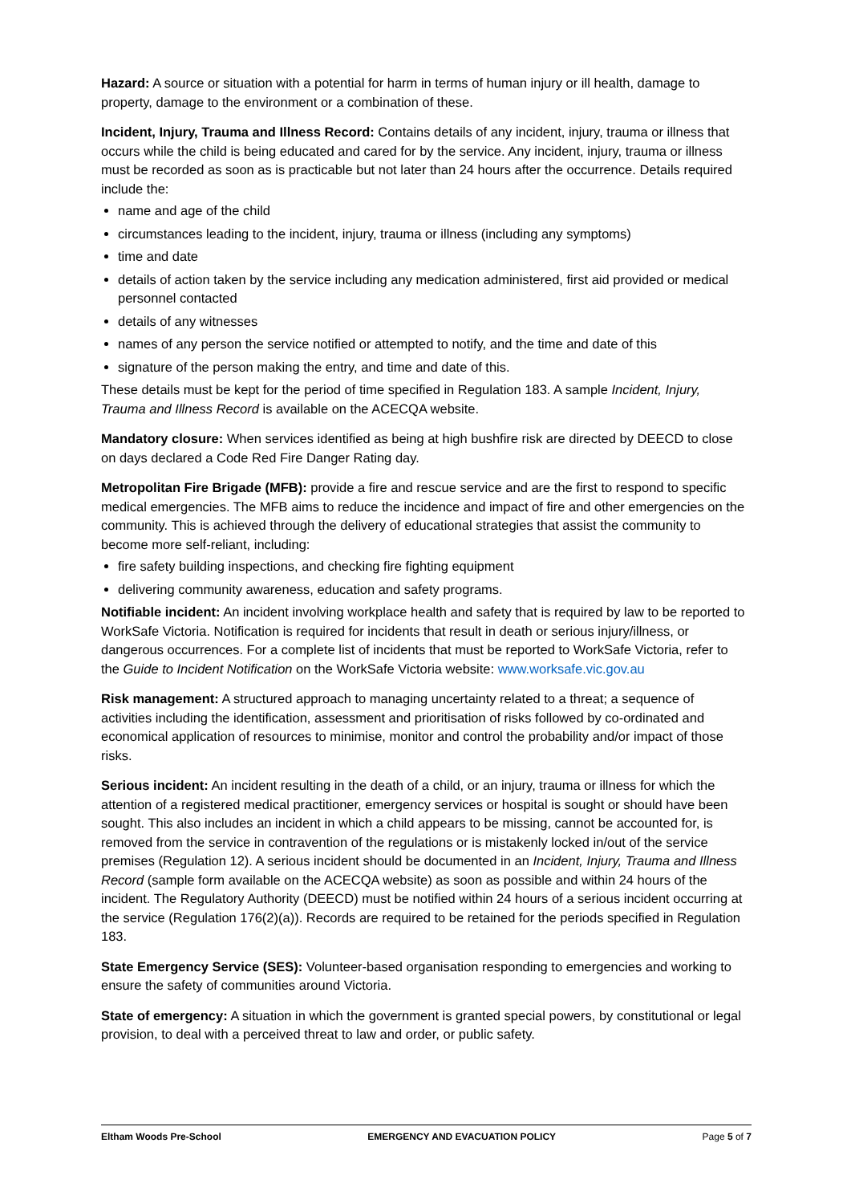Hazard: A source or situation with a potential for harm in terms of human injury or ill health, damage to property, damage to the environment or a combination of these.
Incident, Injury, Trauma and Illness Record: Contains details of any incident, injury, trauma or illness that occurs while the child is being educated and cared for by the service. Any incident, injury, trauma or illness must be recorded as soon as is practicable but not later than 24 hours after the occurrence. Details required include the:
name and age of the child
circumstances leading to the incident, injury, trauma or illness (including any symptoms)
time and date
details of action taken by the service including any medication administered, first aid provided or medical personnel contacted
details of any witnesses
names of any person the service notified or attempted to notify, and the time and date of this
signature of the person making the entry, and time and date of this.
These details must be kept for the period of time specified in Regulation 183. A sample Incident, Injury, Trauma and Illness Record is available on the ACECQA website.
Mandatory closure: When services identified as being at high bushfire risk are directed by DEECD to close on days declared a Code Red Fire Danger Rating day.
Metropolitan Fire Brigade (MFB): provide a fire and rescue service and are the first to respond to specific medical emergencies. The MFB aims to reduce the incidence and impact of fire and other emergencies on the community. This is achieved through the delivery of educational strategies that assist the community to become more self-reliant, including:
fire safety building inspections, and checking fire fighting equipment
delivering community awareness, education and safety programs.
Notifiable incident: An incident involving workplace health and safety that is required by law to be reported to WorkSafe Victoria. Notification is required for incidents that result in death or serious injury/illness, or dangerous occurrences. For a complete list of incidents that must be reported to WorkSafe Victoria, refer to the Guide to Incident Notification on the WorkSafe Victoria website: www.worksafe.vic.gov.au
Risk management: A structured approach to managing uncertainty related to a threat; a sequence of activities including the identification, assessment and prioritisation of risks followed by co-ordinated and economical application of resources to minimise, monitor and control the probability and/or impact of those risks.
Serious incident: An incident resulting in the death of a child, or an injury, trauma or illness for which the attention of a registered medical practitioner, emergency services or hospital is sought or should have been sought. This also includes an incident in which a child appears to be missing, cannot be accounted for, is removed from the service in contravention of the regulations or is mistakenly locked in/out of the service premises (Regulation 12). A serious incident should be documented in an Incident, Injury, Trauma and Illness Record (sample form available on the ACECQA website) as soon as possible and within 24 hours of the incident. The Regulatory Authority (DEECD) must be notified within 24 hours of a serious incident occurring at the service (Regulation 176(2)(a)). Records are required to be retained for the periods specified in Regulation 183.
State Emergency Service (SES): Volunteer-based organisation responding to emergencies and working to ensure the safety of communities around Victoria.
State of emergency: A situation in which the government is granted special powers, by constitutional or legal provision, to deal with a perceived threat to law and order, or public safety.
Eltham Woods Pre-School EMERGENCY AND EVACUATION POLICY Page 5 of 7